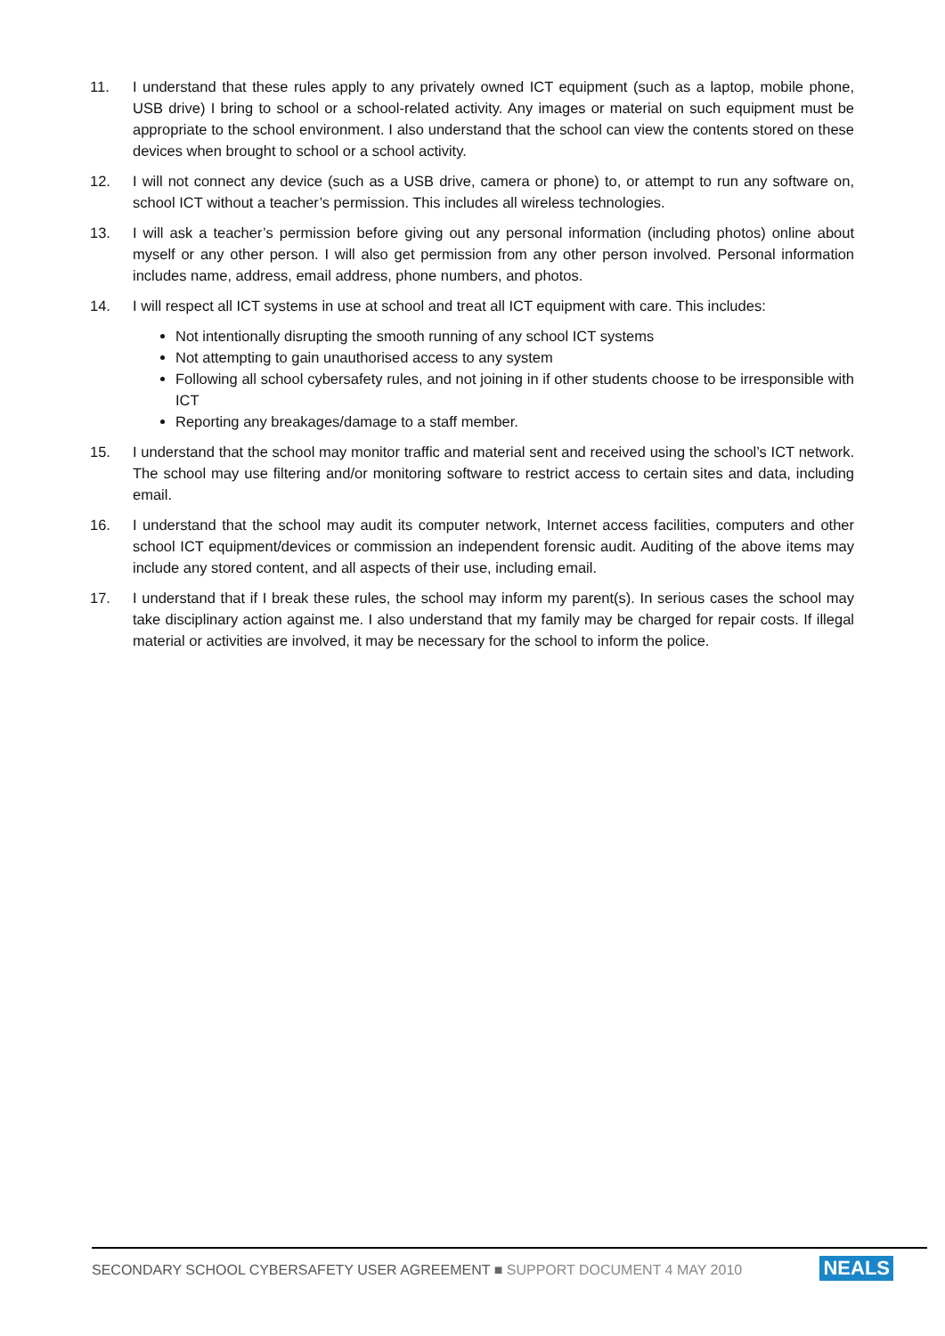11. I understand that these rules apply to any privately owned ICT equipment (such as a laptop, mobile phone, USB drive) I bring to school or a school-related activity. Any images or material on such equipment must be appropriate to the school environment. I also understand that the school can view the contents stored on these devices when brought to school or a school activity.
12. I will not connect any device (such as a USB drive, camera or phone) to, or attempt to run any software on, school ICT without a teacher’s permission. This includes all wireless technologies.
13. I will ask a teacher’s permission before giving out any personal information (including photos) online about myself or any other person. I will also get permission from any other person involved. Personal information includes name, address, email address, phone numbers, and photos.
14. I will respect all ICT systems in use at school and treat all ICT equipment with care. This includes:
Not intentionally disrupting the smooth running of any school ICT systems
Not attempting to gain unauthorised access to any system
Following all school cybersafety rules, and not joining in if other students choose to be irresponsible with ICT
Reporting any breakages/damage to a staff member.
15. I understand that the school may monitor traffic and material sent and received using the school’s ICT network. The school may use filtering and/or monitoring software to restrict access to certain sites and data, including email.
16. I understand that the school may audit its computer network, Internet access facilities, computers and other school ICT equipment/devices or commission an independent forensic audit. Auditing of the above items may include any stored content, and all aspects of their use, including email.
17. I understand that if I break these rules, the school may inform my parent(s). In serious cases the school may take disciplinary action against me. I also understand that my family may be charged for repair costs. If illegal material or activities are involved, it may be necessary for the school to inform the police.
SECONDARY SCHOOL CYBERSAFETY USER AGREEMENT ■ SUPPORT DOCUMENT 4 MAY 2010 NEALS